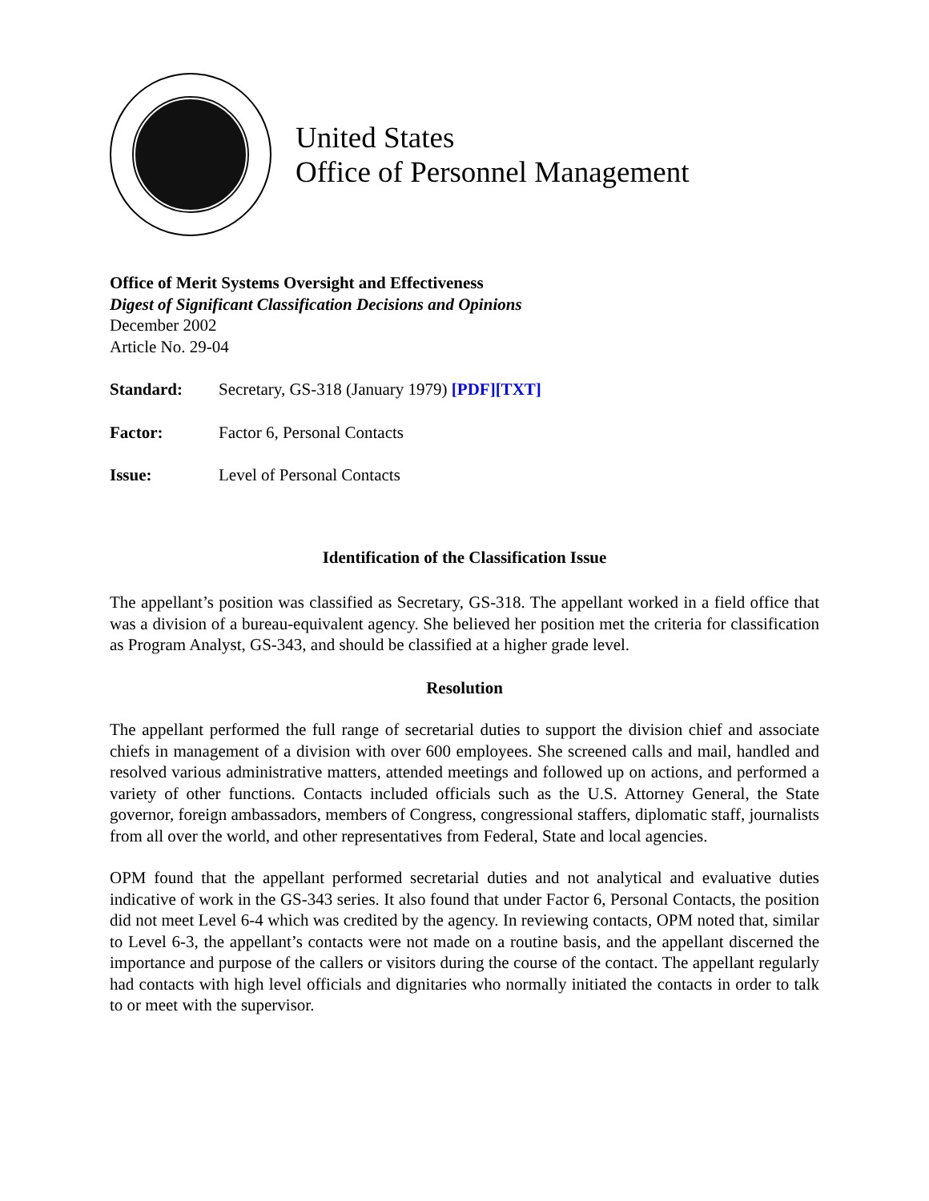United States
Office of Personnel Management
Office of Merit Systems Oversight and Effectiveness
Digest of Significant Classification Decisions and Opinions
December 2002
Article No. 29-04
Standard: Secretary, GS-318 (January 1979) [PDF][TXT]
Factor: Factor 6, Personal Contacts
Issue: Level of Personal Contacts
Identification of the Classification Issue
The appellant’s position was classified as Secretary, GS-318. The appellant worked in a field office that was a division of a bureau-equivalent agency. She believed her position met the criteria for classification as Program Analyst, GS-343, and should be classified at a higher grade level.
Resolution
The appellant performed the full range of secretarial duties to support the division chief and associate chiefs in management of a division with over 600 employees. She screened calls and mail, handled and resolved various administrative matters, attended meetings and followed up on actions, and performed a variety of other functions. Contacts included officials such as the U.S. Attorney General, the State governor, foreign ambassadors, members of Congress, congressional staffers, diplomatic staff, journalists from all over the world, and other representatives from Federal, State and local agencies.
OPM found that the appellant performed secretarial duties and not analytical and evaluative duties indicative of work in the GS-343 series. It also found that under Factor 6, Personal Contacts, the position did not meet Level 6-4 which was credited by the agency. In reviewing contacts, OPM noted that, similar to Level 6-3, the appellant’s contacts were not made on a routine basis, and the appellant discerned the importance and purpose of the callers or visitors during the course of the contact. The appellant regularly had contacts with high level officials and dignitaries who normally initiated the contacts in order to talk to or meet with the supervisor.